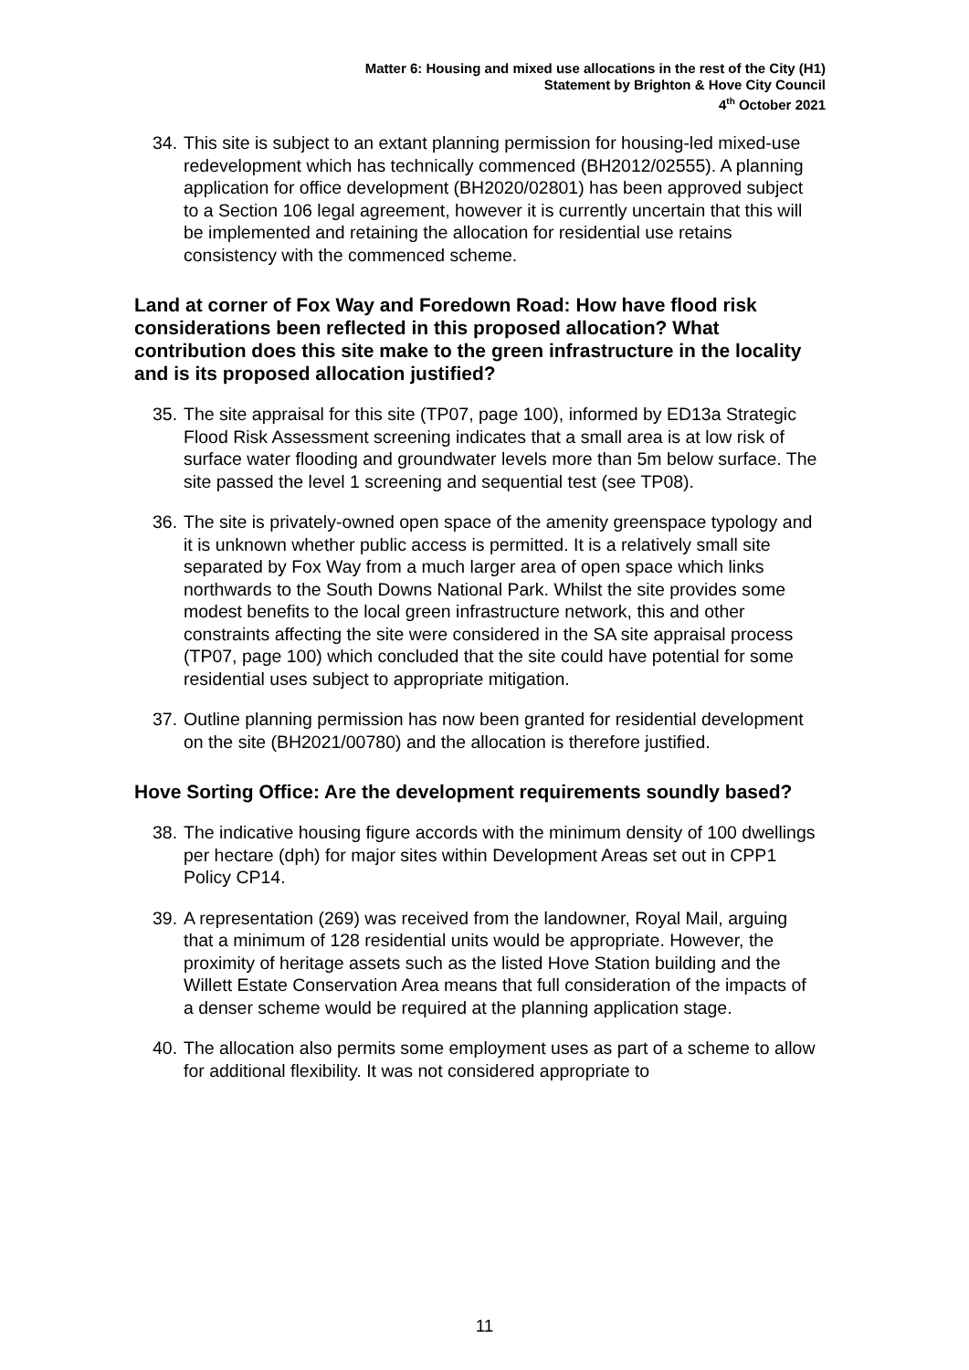Matter 6: Housing and mixed use allocations in the rest of the City (H1)
Statement by Brighton & Hove City Council
4<sup>th</sup> October 2021
34. This site is subject to an extant planning permission for housing-led mixed-use redevelopment which has technically commenced (BH2012/02555). A planning application for office development (BH2020/02801) has been approved subject to a Section 106 legal agreement, however it is currently uncertain that this will be implemented and retaining the allocation for residential use retains consistency with the commenced scheme.
Land at corner of Fox Way and Foredown Road: How have flood risk considerations been reflected in this proposed allocation? What contribution does this site make to the green infrastructure in the locality and is its proposed allocation justified?
35. The site appraisal for this site (TP07, page 100), informed by ED13a Strategic Flood Risk Assessment screening indicates that a small area is at low risk of surface water flooding and groundwater levels more than 5m below surface. The site passed the level 1 screening and sequential test (see TP08).
36. The site is privately-owned open space of the amenity greenspace typology and it is unknown whether public access is permitted. It is a relatively small site separated by Fox Way from a much larger area of open space which links northwards to the South Downs National Park. Whilst the site provides some modest benefits to the local green infrastructure network, this and other constraints affecting the site were considered in the SA site appraisal process (TP07, page 100) which concluded that the site could have potential for some residential uses subject to appropriate mitigation.
37. Outline planning permission has now been granted for residential development on the site (BH2021/00780) and the allocation is therefore justified.
Hove Sorting Office: Are the development requirements soundly based?
38. The indicative housing figure accords with the minimum density of 100 dwellings per hectare (dph) for major sites within Development Areas set out in CPP1 Policy CP14.
39. A representation (269) was received from the landowner, Royal Mail, arguing that a minimum of 128 residential units would be appropriate. However, the proximity of heritage assets such as the listed Hove Station building and the Willett Estate Conservation Area means that full consideration of the impacts of a denser scheme would be required at the planning application stage.
40. The allocation also permits some employment uses as part of a scheme to allow for additional flexibility. It was not considered appropriate to
11